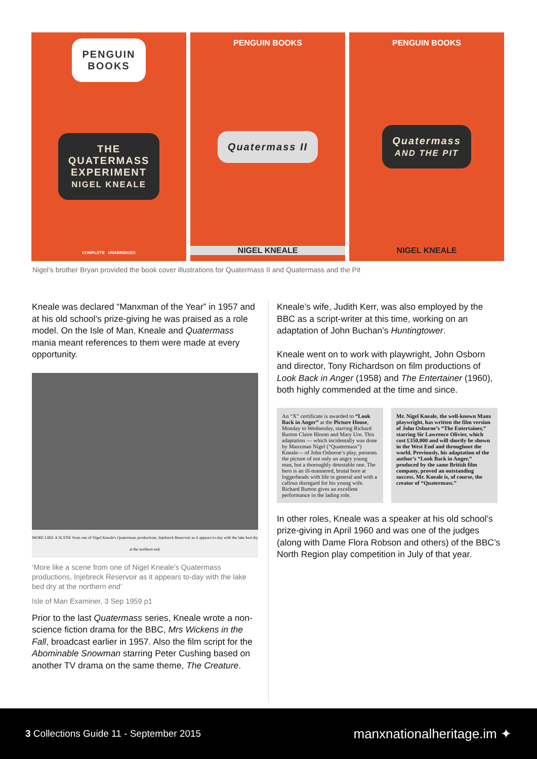PENGUIN
BOOKS
THE
QUATERMASS
EXPERIMENT
NIGEL KNEALE
COMPLETE UNABRIDGED
PENGUIN BOOKS
Quatermass II
NIGEL KNEALE
PENGUIN BOOKS
Quatermass
AND THE PIT
NIGEL KNEALE
Nigel’s brother Bryan provided the book cover illustrations for Quatermass II and Quatermass and the Pit
Kneale was declared “Manxman of the Year” in 1957 and at his old school’s prize-giving he was praised as a role model. On the Isle of Man, Kneale and Quatermass mania meant references to them were made at every opportunity.
MORE LIKE A SCENE from one of Nigel Kneale's Quatermass productions, Injebreck Reservoir as it appears to-day with the lake bed dry at the northern end.
‘More like a scene from one of Nigel Kneale’s Quatermass productions, Injebreck Reservoir as it appears to-day with the lake bed dry at the northern end’
Isle of Man Examiner, 3 Sep 1959 p1
Prior to the last Quatermass series, Kneale wrote a non-science fiction drama for the BBC, Mrs Wickens in the Fall, broadcast earlier in 1957. Also the film script for the Abominable Snowman starring Peter Cushing based on another TV drama on the same theme, The Creature.
Kneale’s wife, Judith Kerr, was also employed by the BBC as a script-writer at this time, working on an adaptation of John Buchan’s Huntingtower.
Kneale went on to work with playwright, John Osborn and director, Tony Richardson on film productions of Look Back in Anger (1958) and The Entertainer (1960), both highly commended at the time and since.
An “X” certificate is awarded to “Look Back in Anger” at the Picture House, Monday to Wednesday, starring Richard Burton Claire Bloom and Mary Ure. This adaptation — which incidentally was done by Manxman Nigel (“Quatermass”) Kneale— of John Osborne’s play, presents the picture of not only an angry young man, but a thoroughly detestable one. The hero is an ill-mannered, brutal bore at loggerheads with life in general and with a callous disregard for his young wife. Richard Burton gives an excellent performance in the lading role.
Mr. Nigel Kneale, the well-known Manx playwright, has written the film version of John Osborne’s “The Entertainer,” starring Sir Lawrence Olivier, which cost £350,000 and will shortly be shown in the West End and throughout the world. Previously, his adaptation of the author’s “Look Back in Anger,” produced by the same British film company, proved an outstanding success. Mr. Kneale is, of course, the creator of “Quatermass.”
In other roles, Kneale was a speaker at his old school’s prize-giving in April 1960 and was one of the judges (along with Dame Flora Robson and others) of the BBC’s North Region play competition in July of that year.
3 Collections Guide 11 - September 2015
manxnationalheritage.im ✦